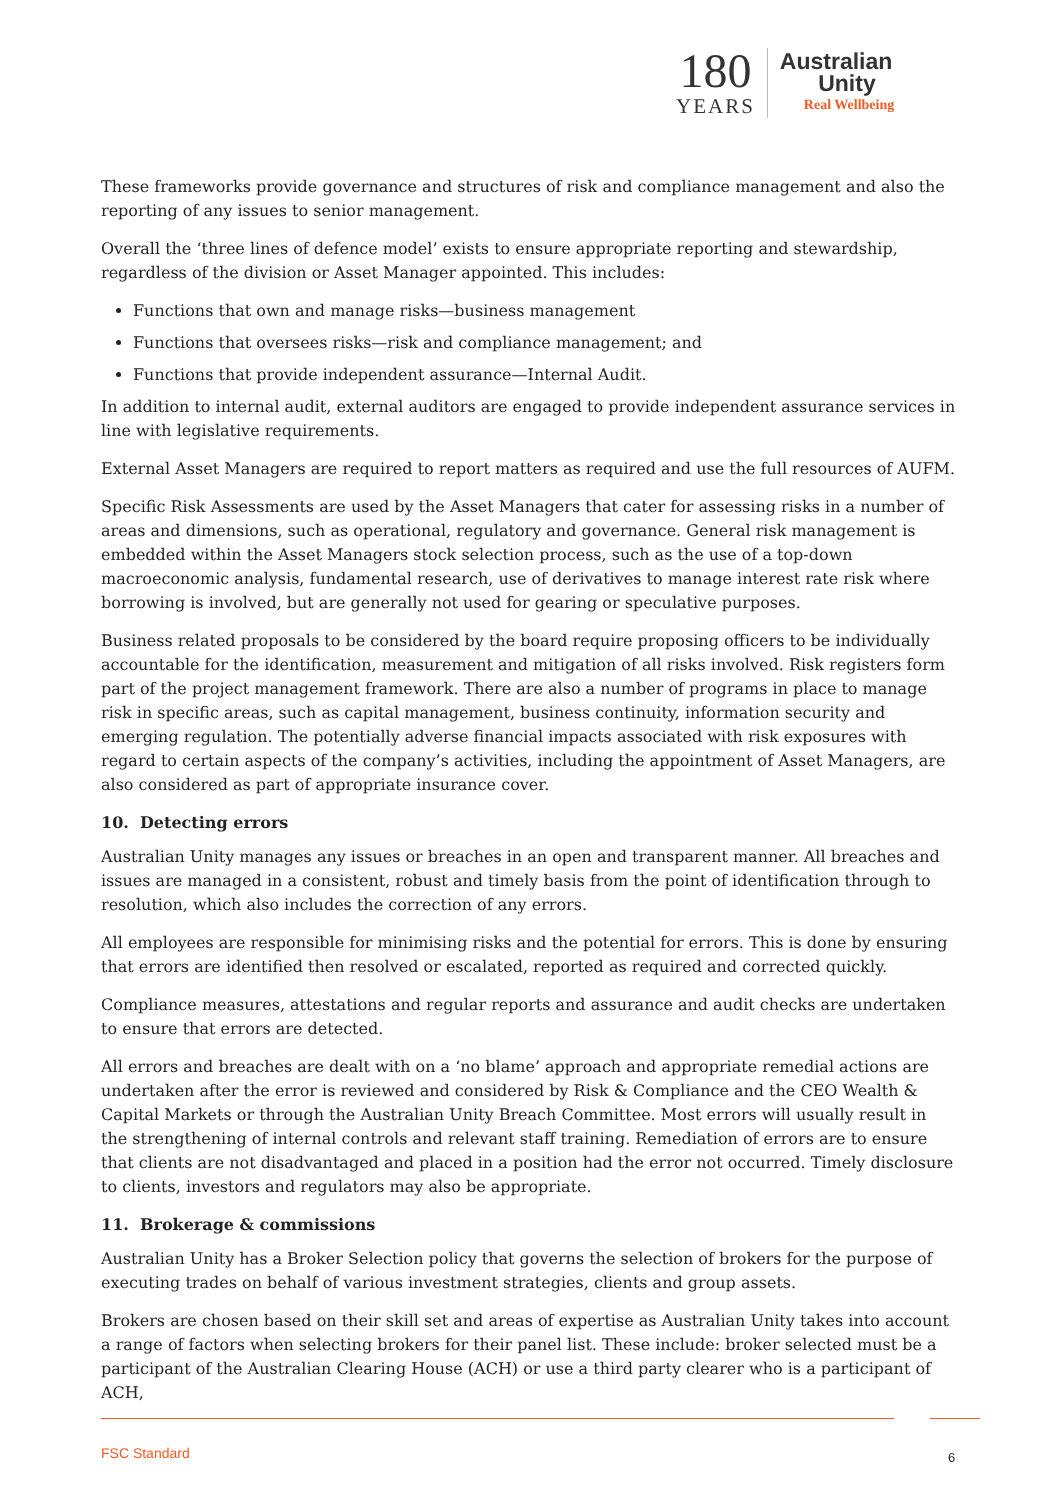180
YEARS
Australian
Unity
Real Wellbeing
These frameworks provide governance and structures of risk and compliance management and also the reporting of any issues to senior management.
Overall the ‘three lines of defence model’ exists to ensure appropriate reporting and stewardship, regardless of the division or Asset Manager appointed. This includes:
Functions that own and manage risks—business management
Functions that oversees risks—risk and compliance management; and
Functions that provide independent assurance—Internal Audit.
In addition to internal audit, external auditors are engaged to provide independent assurance services in line with legislative requirements.
External Asset Managers are required to report matters as required and use the full resources of AUFM.
Specific Risk Assessments are used by the Asset Managers that cater for assessing risks in a number of areas and dimensions, such as operational, regulatory and governance. General risk management is embedded within the Asset Managers stock selection process, such as the use of a top-down macroeconomic analysis, fundamental research, use of derivatives to manage interest rate risk where borrowing is involved, but are generally not used for gearing or speculative purposes.
Business related proposals to be considered by the board require proposing officers to be individually accountable for the identification, measurement and mitigation of all risks involved. Risk registers form part of the project management framework. There are also a number of programs in place to manage risk in specific areas, such as capital management, business continuity, information security and emerging regulation. The potentially adverse financial impacts associated with risk exposures with regard to certain aspects of the company’s activities, including the appointment of Asset Managers, are also considered as part of appropriate insurance cover.
10. Detecting errors
Australian Unity manages any issues or breaches in an open and transparent manner. All breaches and issues are managed in a consistent, robust and timely basis from the point of identification through to resolution, which also includes the correction of any errors.
All employees are responsible for minimising risks and the potential for errors. This is done by ensuring that errors are identified then resolved or escalated, reported as required and corrected quickly.
Compliance measures, attestations and regular reports and assurance and audit checks are undertaken to ensure that errors are detected.
All errors and breaches are dealt with on a ‘no blame’ approach and appropriate remedial actions are undertaken after the error is reviewed and considered by Risk & Compliance and the CEO Wealth & Capital Markets or through the Australian Unity Breach Committee. Most errors will usually result in the strengthening of internal controls and relevant staff training. Remediation of errors are to ensure that clients are not disadvantaged and placed in a position had the error not occurred. Timely disclosure to clients, investors and regulators may also be appropriate.
11. Brokerage & commissions
Australian Unity has a Broker Selection policy that governs the selection of brokers for the purpose of executing trades on behalf of various investment strategies, clients and group assets.
Brokers are chosen based on their skill set and areas of expertise as Australian Unity takes into account a range of factors when selecting brokers for their panel list. These include: broker selected must be a participant of the Australian Clearing House (ACH) or use a third party clearer who is a participant of ACH,
FSC Standard 6